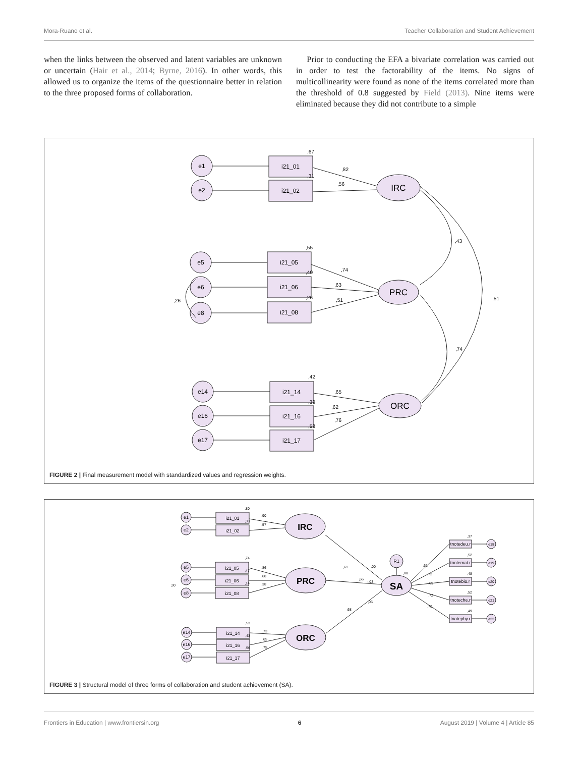Mora-Ruano et al. Teacher Collaboration and Student Achievement
when the links between the observed and latent variables are unknown or uncertain (Hair et al., 2014; Byrne, 2016). In other words, this allowed us to organize the items of the questionnaire better in relation to the three proposed forms of collaboration.
Prior to conducting the EFA a bivariate correlation was carried out in order to test the factorability of the items. No signs of multicollinearity were found as none of the items correlated more than the threshold of 0.8 suggested by Field (2013). Nine items were eliminated because they did not contribute to a simple
e1
e2
e5
e6
e8
e14
e16
e17
i21_01
i21_02
i21_05
i21_06
i21_08
i21_14
i21_16
i21_17
IRC
PRC
ORC
,67
,31
,82
,56
,55
,40
,26
,74
,63
,51
,26
,42
,39
,58
,65
,62
,76
,43
,74
,51
FIGURE 2 | Final measurement model with standardized values and regression weights.
e1
e2
e5
e6
e8
e14
e16
e17
i21_01
i21_02
i21_05
i21_06
i21_08
i21_14
i21_16
i21_17
IRC
PRC
ORC
SA
R1
tnotedeu.r
tnotemat.r
tnotebio.r
tnoteche.r
tnotephy.r
e18
e19
e20
e21
e22
,80
,33
,90
,57
,74
,47
,14
,86
,68
,38
,30
,53
,43
,56
,73
,65
,75
,61
,66
,68
,00
-,03
,06
,00
,61
,72
,69
,72
,70
,37
,52
,48
,52
,49
FIGURE 3 | Structural model of three forms of collaboration and student achievement (SA).
Frontiers in Education | www.frontiersin.org 6 August 2019 | Volume 4 | Article 85